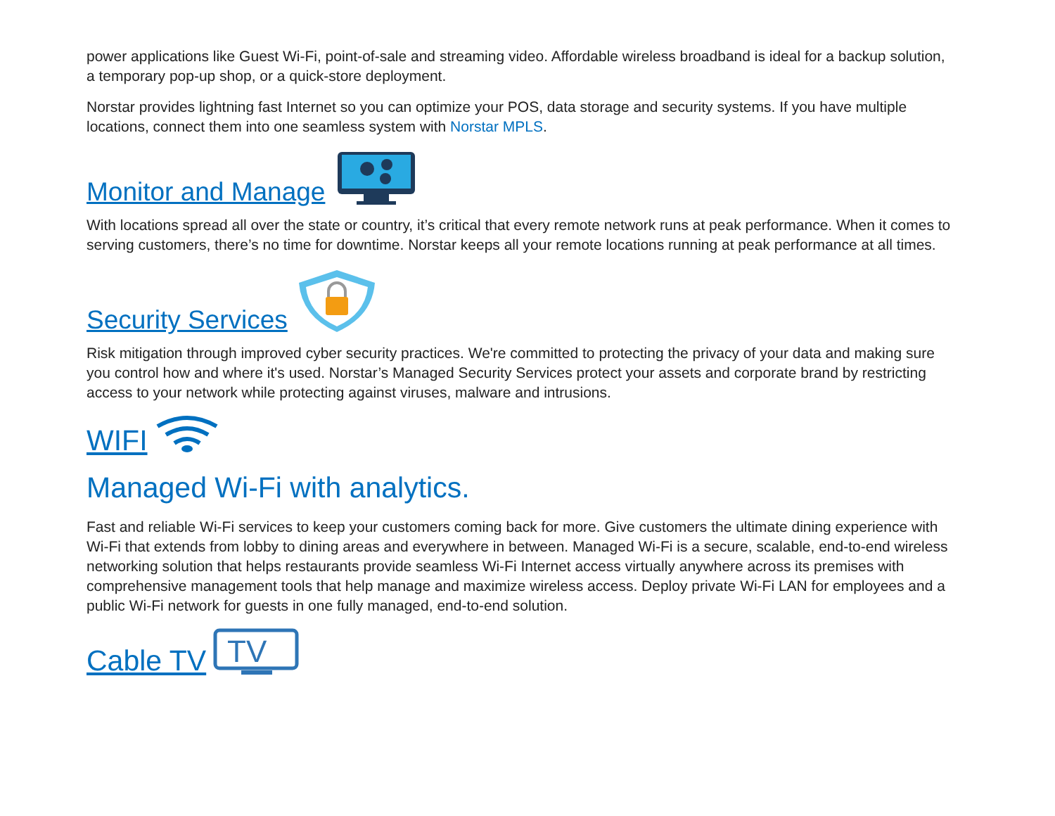power applications like Guest Wi-Fi, point-of-sale and streaming video. Affordable wireless broadband is ideal for a backup solution, a temporary pop-up shop, or a quick-store deployment.
Norstar provides lightning fast Internet so you can optimize your POS, data storage and security systems. If you have multiple locations, connect them into one seamless system with Norstar MPLS.
Monitor and Manage
With locations spread all over the state or country, it’s critical that every remote network runs at peak performance. When it comes to serving customers, there’s no time for downtime. Norstar keeps all your remote locations running at peak performance at all times.
Security Services
Risk mitigation through improved cyber security practices. We're committed to protecting the privacy of your data and making sure you control how and where it's used. Norstar’s Managed Security Services protect your assets and corporate brand by restricting access to your network while protecting against viruses, malware and intrusions.
WIFI
Managed Wi-Fi with analytics.
Fast and reliable Wi-Fi services to keep your customers coming back for more. Give customers the ultimate dining experience with Wi-Fi that extends from lobby to dining areas and everywhere in between. Managed Wi-Fi is a secure, scalable, end-to-end wireless networking solution that helps restaurants provide seamless Wi-Fi Internet access virtually anywhere across its premises with comprehensive management tools that help manage and maximize wireless access. Deploy private Wi-Fi LAN for employees and a public Wi-Fi network for guests in one fully managed, end-to-end solution.
Cable TV
TV